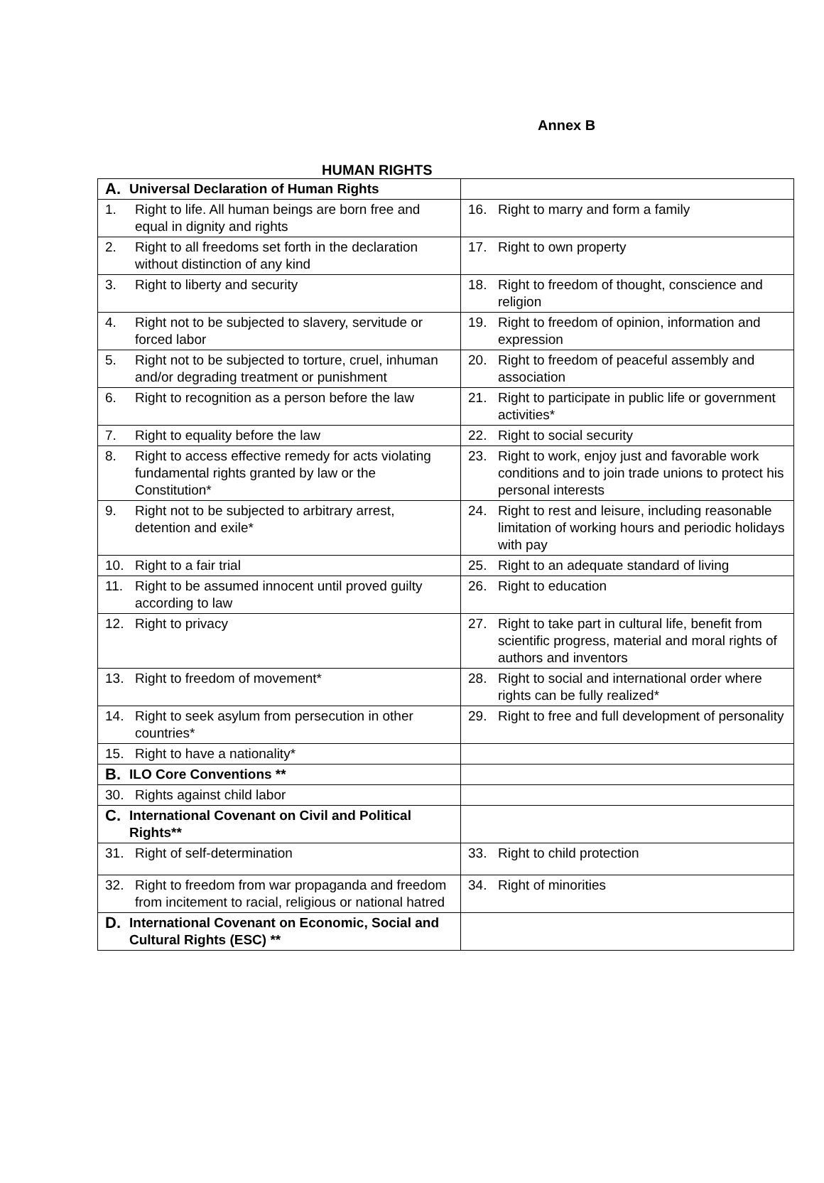Annex B
HUMAN RIGHTS
| A. Universal Declaration of Human Rights | |
| 1. Right to life. All human beings are born free and equal in dignity and rights | 16. Right to marry and form a family |
| 2. Right to all freedoms set forth in the declaration without distinction of any kind | 17. Right to own property |
| 3. Right to liberty and security | 18. Right to freedom of thought, conscience and religion |
| 4. Right not to be subjected to slavery, servitude or forced labor | 19. Right to freedom of opinion, information and expression |
| 5. Right not to be subjected to torture, cruel, inhuman and/or degrading treatment or punishment | 20. Right to freedom of peaceful assembly and association |
| 6. Right to recognition as a person before the law | 21. Right to participate in public life or government activities* |
| 7. Right to equality before the law | 22. Right to social security |
| 8. Right to access effective remedy for acts violating fundamental rights granted by law or the Constitution* | 23. Right to work, enjoy just and favorable work conditions and to join trade unions to protect his personal interests |
| 9. Right not to be subjected to arbitrary arrest, detention and exile* | 24. Right to rest and leisure, including reasonable limitation of working hours and periodic holidays with pay |
| 10. Right to a fair trial | 25. Right to an adequate standard of living |
| 11. Right to be assumed innocent until proved guilty according to law | 26. Right to education |
| 12. Right to privacy | 27. Right to take part in cultural life, benefit from scientific progress, material and moral rights of authors and inventors |
| 13. Right to freedom of movement* | 28. Right to social and international order where rights can be fully realized* |
| 14. Right to seek asylum from persecution in other countries* | 29. Right to free and full development of personality |
| 15. Right to have a nationality* | |
| B. ILO Core Conventions ** | |
| 30. Rights against child labor | |
| C. International Covenant on Civil and Political Rights** | |
| 31. Right of self-determination | 33. Right to child protection |
| 32. Right to freedom from war propaganda and freedom from incitement to racial, religious or national hatred | 34. Right of minorities |
| D. International Covenant on Economic, Social and Cultural Rights (ESC) ** | |